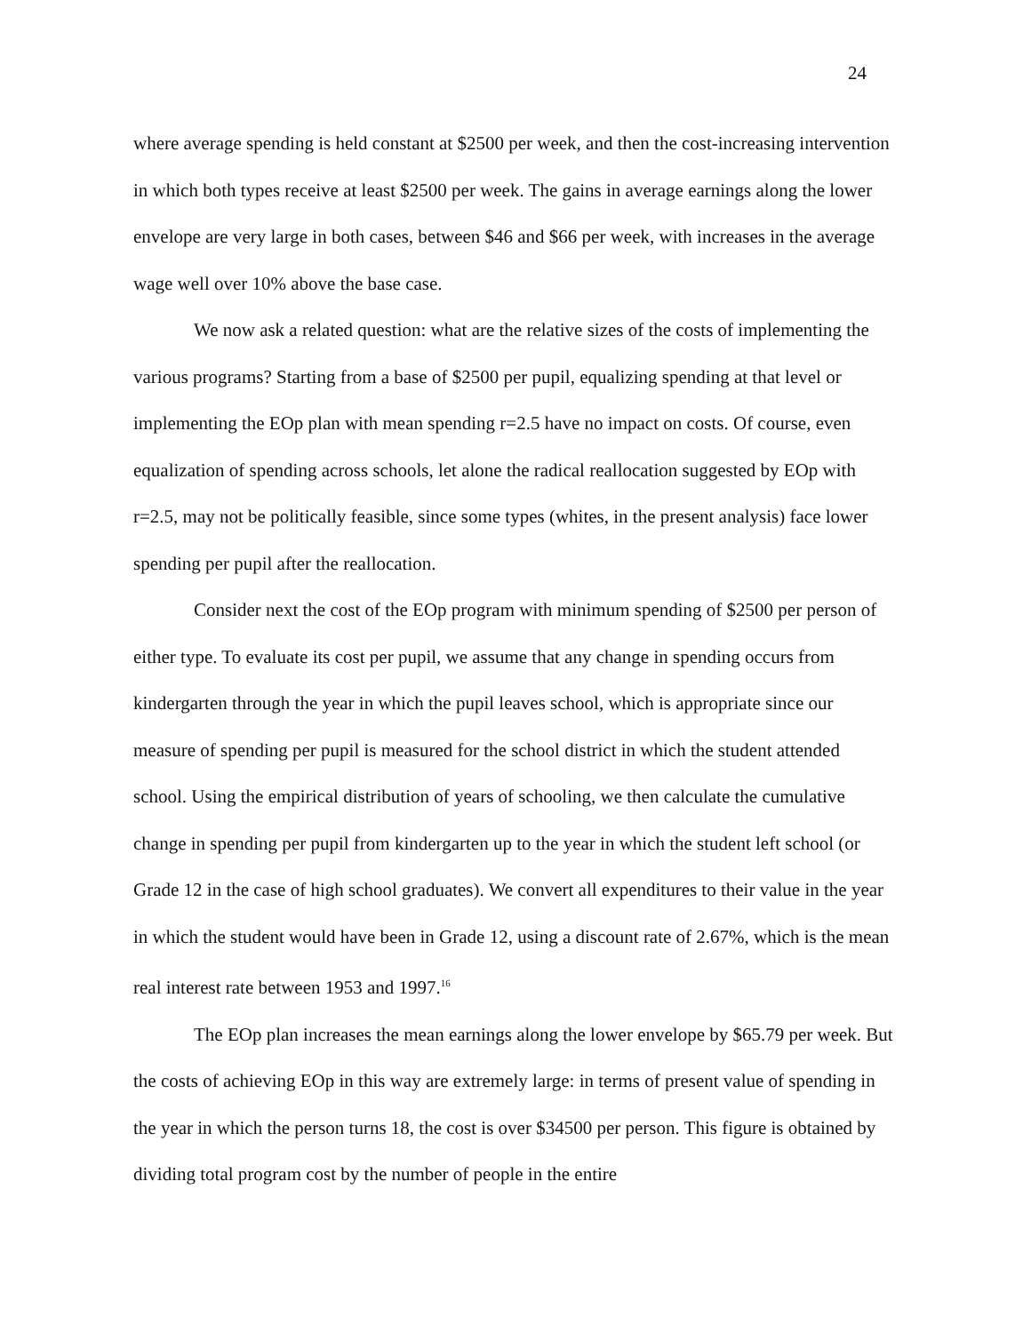24
where average spending is held constant at $2500 per week, and then the cost-increasing intervention in which both types receive at least $2500 per week. The gains in average earnings along the lower envelope are very large in both cases, between $46 and $66 per week, with increases in the average wage well over 10% above the base case.
We now ask a related question: what are the relative sizes of the costs of implementing the various programs? Starting from a base of $2500 per pupil, equalizing spending at that level or implementing the EOp plan with mean spending r=2.5 have no impact on costs. Of course, even equalization of spending across schools, let alone the radical reallocation suggested by EOp with r=2.5, may not be politically feasible, since some types (whites, in the present analysis) face lower spending per pupil after the reallocation.
Consider next the cost of the EOp program with minimum spending of $2500 per person of either type. To evaluate its cost per pupil, we assume that any change in spending occurs from kindergarten through the year in which the pupil leaves school, which is appropriate since our measure of spending per pupil is measured for the school district in which the student attended school. Using the empirical distribution of years of schooling, we then calculate the cumulative change in spending per pupil from kindergarten up to the year in which the student left school (or Grade 12 in the case of high school graduates). We convert all expenditures to their value in the year in which the student would have been in Grade 12, using a discount rate of 2.67%, which is the mean real interest rate between 1953 and 1997.<sup>16</sup>
The EOp plan increases the mean earnings along the lower envelope by $65.79 per week. But the costs of achieving EOp in this way are extremely large: in terms of present value of spending in the year in which the person turns 18, the cost is over $34500 per person. This figure is obtained by dividing total program cost by the number of people in the entire